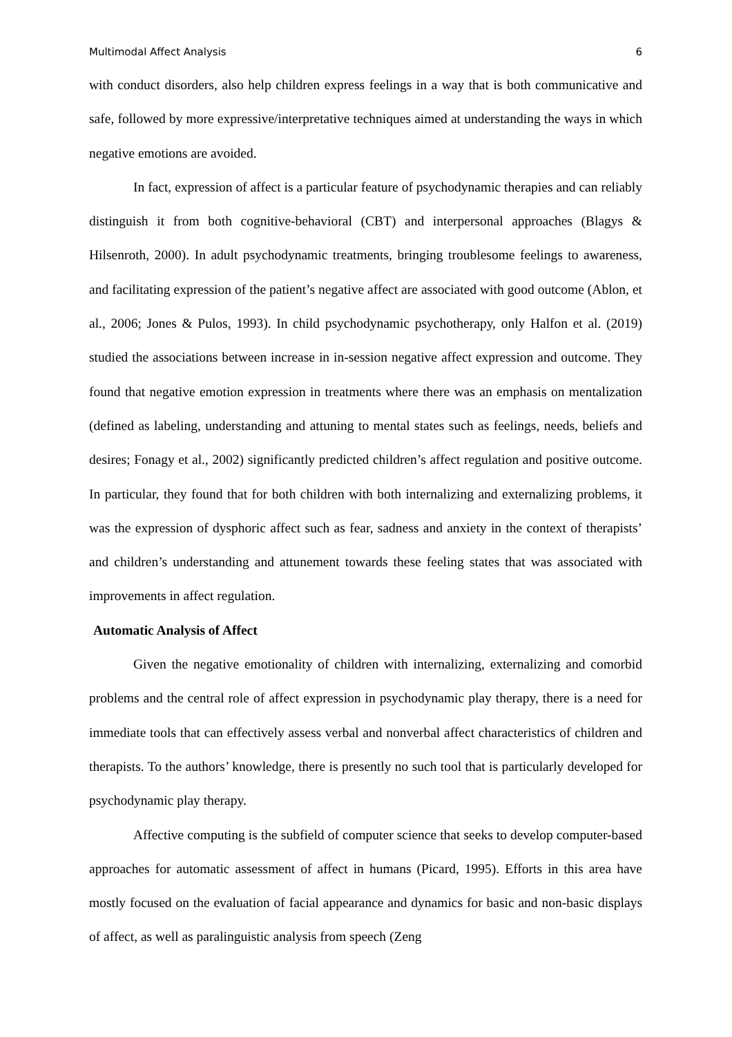Multimodal Affect Analysis 6
with conduct disorders, also help children express feelings in a way that is both communicative and safe, followed by more expressive/interpretative techniques aimed at understanding the ways in which negative emotions are avoided.
In fact, expression of affect is a particular feature of psychodynamic therapies and can reliably distinguish it from both cognitive-behavioral (CBT) and interpersonal approaches (Blagys & Hilsenroth, 2000). In adult psychodynamic treatments, bringing troublesome feelings to awareness, and facilitating expression of the patient’s negative affect are associated with good outcome (Ablon, et al., 2006; Jones & Pulos, 1993). In child psychodynamic psychotherapy, only Halfon et al. (2019) studied the associations between increase in in-session negative affect expression and outcome. They found that negative emotion expression in treatments where there was an emphasis on mentalization (defined as labeling, understanding and attuning to mental states such as feelings, needs, beliefs and desires; Fonagy et al., 2002) significantly predicted children’s affect regulation and positive outcome. In particular, they found that for both children with both internalizing and externalizing problems, it was the expression of dysphoric affect such as fear, sadness and anxiety in the context of therapists’ and children’s understanding and attunement towards these feeling states that was associated with improvements in affect regulation.
Automatic Analysis of Affect
Given the negative emotionality of children with internalizing, externalizing and comorbid problems and the central role of affect expression in psychodynamic play therapy, there is a need for immediate tools that can effectively assess verbal and nonverbal affect characteristics of children and therapists. To the authors’ knowledge, there is presently no such tool that is particularly developed for psychodynamic play therapy.
Affective computing is the subfield of computer science that seeks to develop computer-based approaches for automatic assessment of affect in humans (Picard, 1995). Efforts in this area have mostly focused on the evaluation of facial appearance and dynamics for basic and non-basic displays of affect, as well as paralinguistic analysis from speech (Zeng